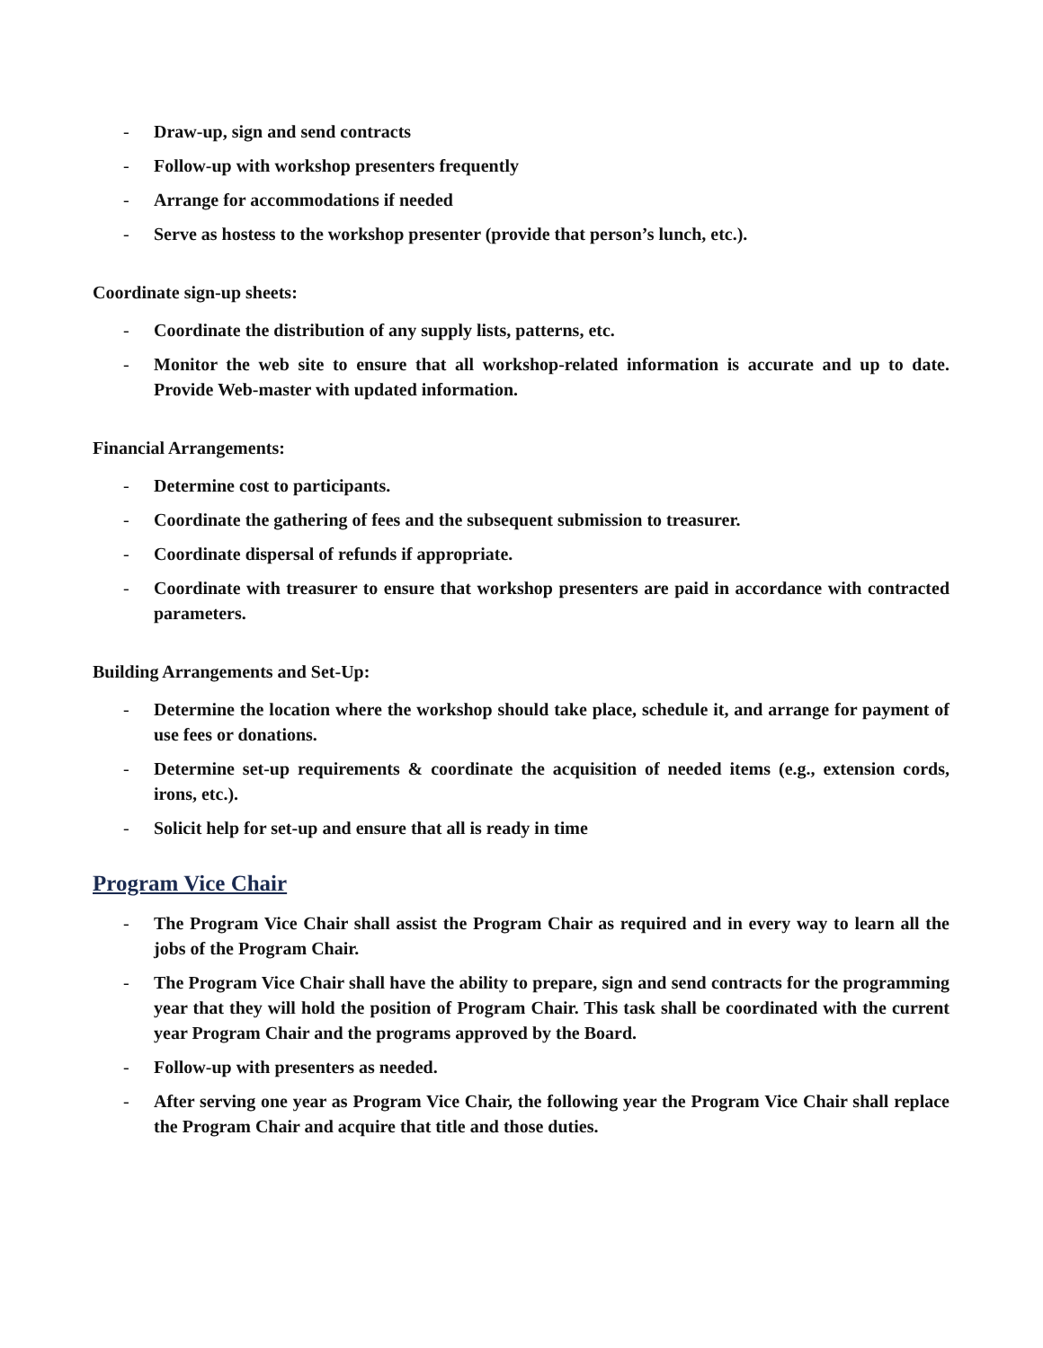- Draw-up, sign and send contracts
- Follow-up with workshop presenters frequently
- Arrange for accommodations if needed
- Serve as hostess to the workshop presenter (provide that person’s lunch, etc.).
Coordinate sign-up sheets:
- Coordinate the distribution of any supply lists, patterns, etc.
- Monitor the web site to ensure that all workshop-related information is accurate and up to date. Provide Web-master with updated information.
Financial Arrangements:
- Determine cost to participants.
- Coordinate the gathering of fees and the subsequent submission to treasurer.
- Coordinate dispersal of refunds if appropriate.
- Coordinate with treasurer to ensure that workshop presenters are paid in accordance with contracted parameters.
Building Arrangements and Set-Up:
- Determine the location where the workshop should take place, schedule it, and arrange for payment of use fees or donations.
- Determine set-up requirements & coordinate the acquisition of needed items (e.g., extension cords, irons, etc.).
- Solicit help for set-up and ensure that all is ready in time
Program Vice Chair
- The Program Vice Chair shall assist the Program Chair as required and in every way to learn all the jobs of the Program Chair.
- The Program Vice Chair shall have the ability to prepare, sign and send contracts for the programming year that they will hold the position of Program Chair. This task shall be coordinated with the current year Program Chair and the programs approved by the Board.
- Follow-up with presenters as needed.
- After serving one year as Program Vice Chair, the following year the Program Vice Chair shall replace the Program Chair and acquire that title and those duties.